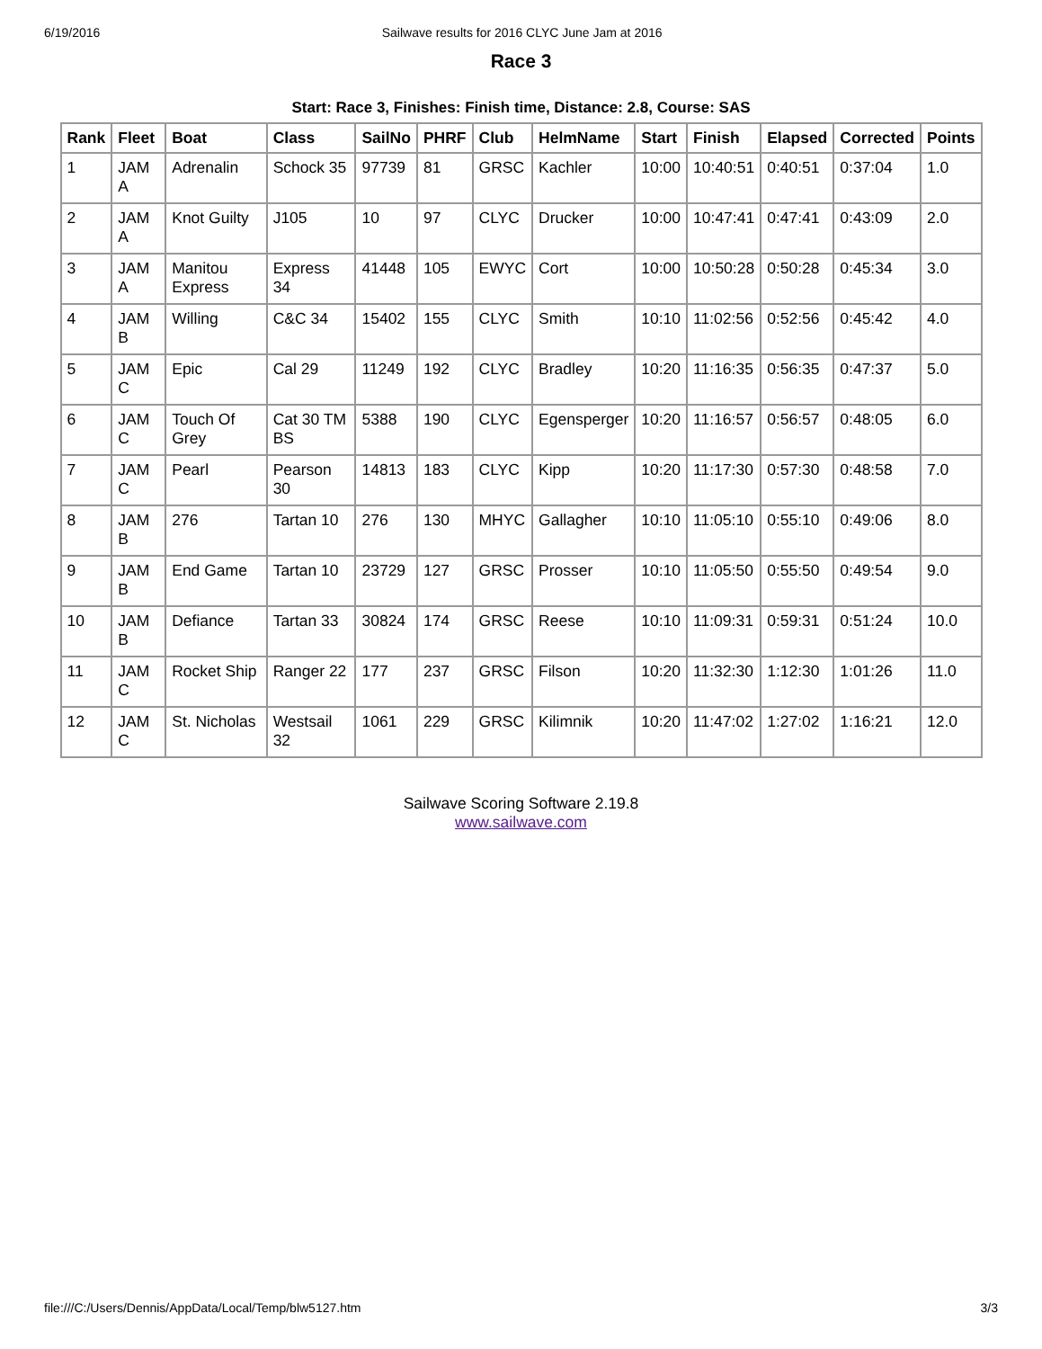6/19/2016 Sailwave results for 2016 CLYC June Jam at 2016
Race 3
Start: Race 3, Finishes: Finish time, Distance: 2.8, Course: SAS
| Rank | Fleet | Boat | Class | SailNo | PHRF | Club | HelmName | Start | Finish | Elapsed | Corrected | Points |
| --- | --- | --- | --- | --- | --- | --- | --- | --- | --- | --- | --- | --- |
| 1 | JAM A | Adrenalin | Schock 35 | 97739 | 81 | GRSC | Kachler | 10:00 | 10:40:51 | 0:40:51 | 0:37:04 | 1.0 |
| 2 | JAM A | Knot Guilty | J105 | 10 | 97 | CLYC | Drucker | 10:00 | 10:47:41 | 0:47:41 | 0:43:09 | 2.0 |
| 3 | JAM A | Manitou Express | Express 34 | 41448 | 105 | EWYC | Cort | 10:00 | 10:50:28 | 0:50:28 | 0:45:34 | 3.0 |
| 4 | JAM B | Willing | C&C 34 | 15402 | 155 | CLYC | Smith | 10:10 | 11:02:56 | 0:52:56 | 0:45:42 | 4.0 |
| 5 | JAM C | Epic | Cal 29 | 11249 | 192 | CLYC | Bradley | 10:20 | 11:16:35 | 0:56:35 | 0:47:37 | 5.0 |
| 6 | JAM C | Touch Of Grey | Cat 30 TM BS | 5388 | 190 | CLYC | Egensperger | 10:20 | 11:16:57 | 0:56:57 | 0:48:05 | 6.0 |
| 7 | JAM C | Pearl | Pearson 30 | 14813 | 183 | CLYC | Kipp | 10:20 | 11:17:30 | 0:57:30 | 0:48:58 | 7.0 |
| 8 | JAM B | 276 | Tartan 10 | 276 | 130 | MHYC | Gallagher | 10:10 | 11:05:10 | 0:55:10 | 0:49:06 | 8.0 |
| 9 | JAM B | End Game | Tartan 10 | 23729 | 127 | GRSC | Prosser | 10:10 | 11:05:50 | 0:55:50 | 0:49:54 | 9.0 |
| 10 | JAM B | Defiance | Tartan 33 | 30824 | 174 | GRSC | Reese | 10:10 | 11:09:31 | 0:59:31 | 0:51:24 | 10.0 |
| 11 | JAM C | Rocket Ship | Ranger 22 | 177 | 237 | GRSC | Filson | 10:20 | 11:32:30 | 1:12:30 | 1:01:26 | 11.0 |
| 12 | JAM C | St. Nicholas | Westsail 32 | 1061 | 229 | GRSC | Kilimnik | 10:20 | 11:47:02 | 1:27:02 | 1:16:21 | 12.0 |
Sailwave Scoring Software 2.19.8
www.sailwave.com
file:///C:/Users/Dennis/AppData/Local/Temp/blw5127.htm 3/3